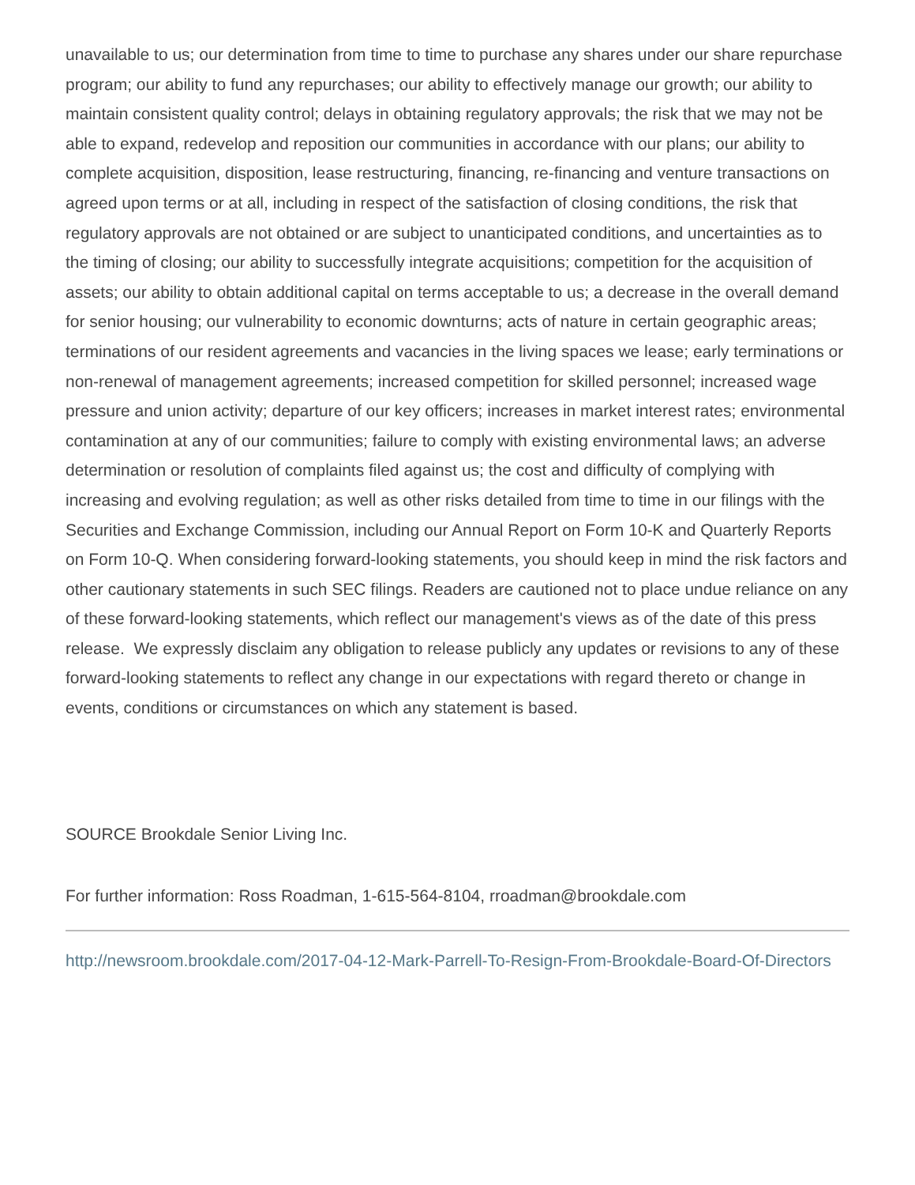unavailable to us; our determination from time to time to purchase any shares under our share repurchase program; our ability to fund any repurchases; our ability to effectively manage our growth; our ability to maintain consistent quality control; delays in obtaining regulatory approvals; the risk that we may not be able to expand, redevelop and reposition our communities in accordance with our plans; our ability to complete acquisition, disposition, lease restructuring, financing, re-financing and venture transactions on agreed upon terms or at all, including in respect of the satisfaction of closing conditions, the risk that regulatory approvals are not obtained or are subject to unanticipated conditions, and uncertainties as to the timing of closing; our ability to successfully integrate acquisitions; competition for the acquisition of assets; our ability to obtain additional capital on terms acceptable to us; a decrease in the overall demand for senior housing; our vulnerability to economic downturns; acts of nature in certain geographic areas; terminations of our resident agreements and vacancies in the living spaces we lease; early terminations or non-renewal of management agreements; increased competition for skilled personnel; increased wage pressure and union activity; departure of our key officers; increases in market interest rates; environmental contamination at any of our communities; failure to comply with existing environmental laws; an adverse determination or resolution of complaints filed against us; the cost and difficulty of complying with increasing and evolving regulation; as well as other risks detailed from time to time in our filings with the Securities and Exchange Commission, including our Annual Report on Form 10-K and Quarterly Reports on Form 10-Q. When considering forward-looking statements, you should keep in mind the risk factors and other cautionary statements in such SEC filings. Readers are cautioned not to place undue reliance on any of these forward-looking statements, which reflect our management's views as of the date of this press release. We expressly disclaim any obligation to release publicly any updates or revisions to any of these forward-looking statements to reflect any change in our expectations with regard thereto or change in events, conditions or circumstances on which any statement is based.
SOURCE Brookdale Senior Living Inc.
For further information: Ross Roadman, 1-615-564-8104, rroadman@brookdale.com
http://newsroom.brookdale.com/2017-04-12-Mark-Parrell-To-Resign-From-Brookdale-Board-Of-Directors